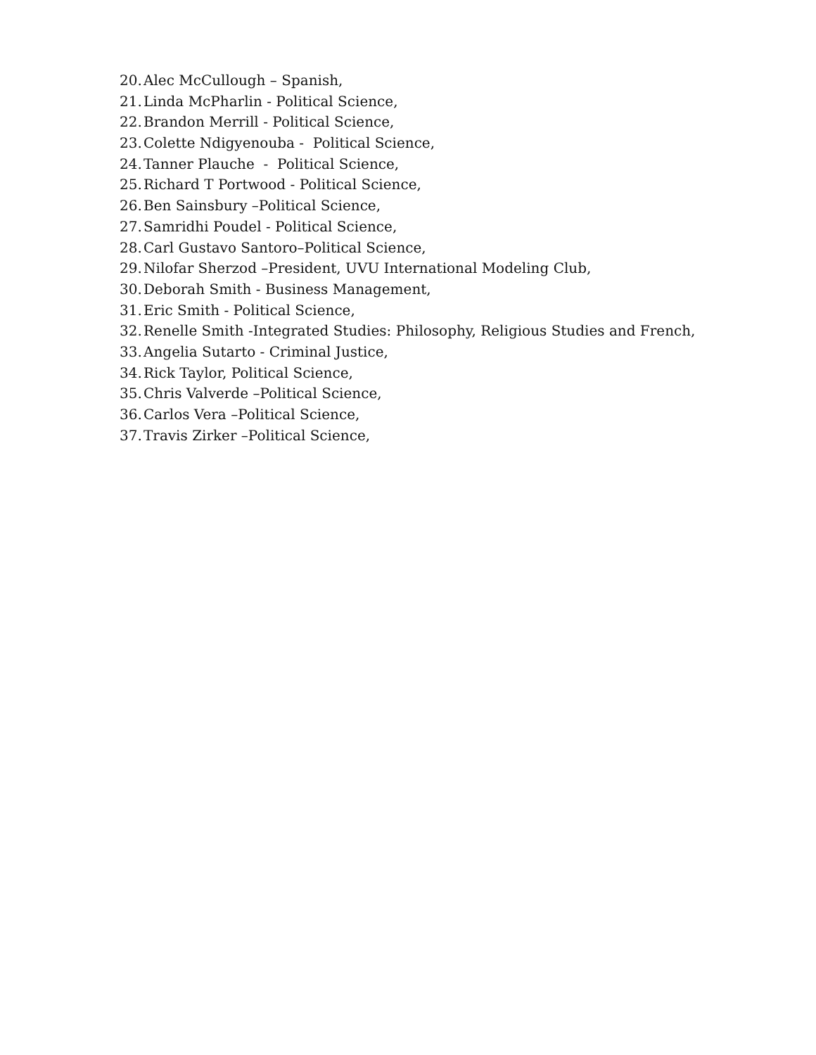20. Alec McCullough – Spanish,
21. Linda McPharlin - Political Science,
22. Brandon Merrill - Political Science,
23. Colette Ndigyenouba - Political Science,
24. Tanner Plauche - Political Science,
25. Richard T Portwood - Political Science,
26. Ben Sainsbury –Political Science,
27. Samridhi Poudel - Political Science,
28. Carl Gustavo Santoro–Political Science,
29. Nilofar Sherzod –President, UVU International Modeling Club,
30. Deborah Smith - Business Management,
31. Eric Smith - Political Science,
32. Renelle Smith -Integrated Studies: Philosophy, Religious Studies and French,
33. Angelia Sutarto - Criminal Justice,
34. Rick Taylor, Political Science,
35. Chris Valverde –Political Science,
36. Carlos Vera –Political Science,
37. Travis Zirker –Political Science,